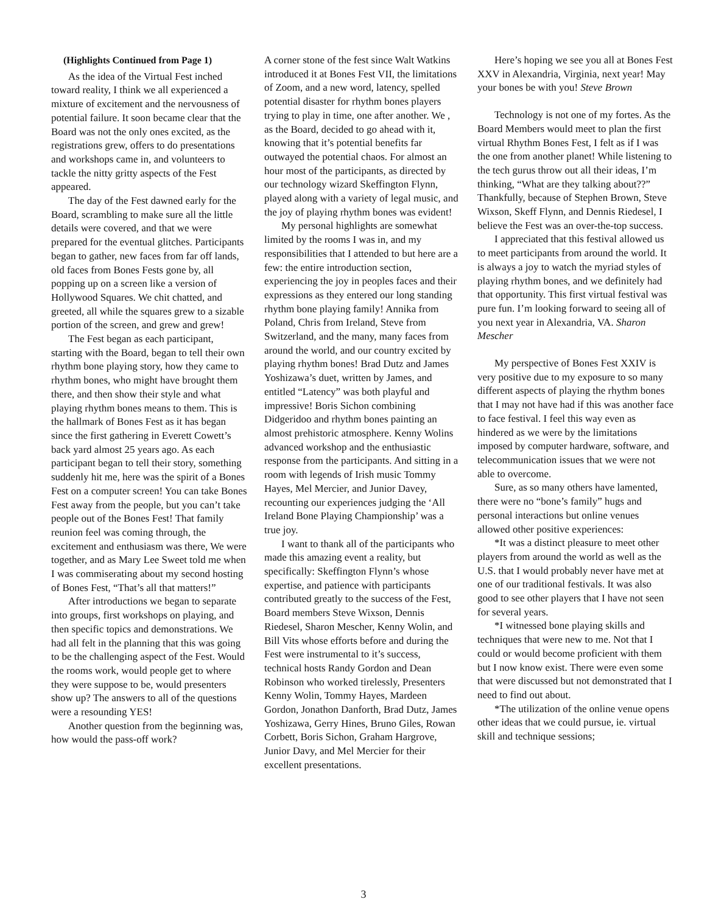(Highlights Continued from Page 1)
As the idea of the Virtual Fest inched toward reality, I think we all experienced a mixture of excitement and the nervousness of potential failure. It soon became clear that the Board was not the only ones excited, as the registrations grew, offers to do presentations and workshops came in, and volunteers to tackle the nitty gritty aspects of the Fest appeared.
The day of the Fest dawned early for the Board, scrambling to make sure all the little details were covered, and that we were prepared for the eventual glitches. Participants began to gather, new faces from far off lands, old faces from Bones Fests gone by, all popping up on a screen like a version of Hollywood Squares. We chit chatted, and greeted, all while the squares grew to a sizable portion of the screen, and grew and grew!
The Fest began as each participant, starting with the Board, began to tell their own rhythm bone playing story, how they came to rhythm bones, who might have brought them there, and then show their style and what playing rhythm bones means to them. This is the hallmark of Bones Fest as it has began since the first gathering in Everett Cowett’s back yard almost 25 years ago. As each participant began to tell their story, something suddenly hit me, here was the spirit of a Bones Fest on a computer screen! You can take Bones Fest away from the people, but you can’t take people out of the Bones Fest! That family reunion feel was coming through, the excitement and enthusiasm was there, We were together, and as Mary Lee Sweet told me when I was commiserating about my second hosting of Bones Fest, “That’s all that matters!”
After introductions we began to separate into groups, first workshops on playing, and then specific topics and demonstrations. We had all felt in the planning that this was going to be the challenging aspect of the Fest. Would the rooms work, would people get to where they were suppose to be, would presenters show up? The answers to all of the questions were a resounding YES!
Another question from the beginning was, how would the pass-off work?
A corner stone of the fest since Walt Watkins introduced it at Bones Fest VII, the limitations of Zoom, and a new word, latency, spelled potential disaster for rhythm bones players trying to play in time, one after another. We , as the Board, decided to go ahead with it, knowing that it’s potential benefits far outwayed the potential chaos. For almost an hour most of the participants, as directed by our technology wizard Skeffington Flynn, played along with a variety of legal music, and the joy of playing rhythm bones was evident!
My personal highlights are somewhat limited by the rooms I was in, and my responsibilities that I attended to but here are a few: the entire introduction section, experiencing the joy in peoples faces and their expressions as they entered our long standing rhythm bone playing family! Annika from Poland, Chris from Ireland, Steve from Switzerland, and the many, many faces from around the world, and our country excited by playing rhythm bones! Brad Dutz and James Yoshizawa’s duet, written by James, and entitled “Latency” was both playful and impressive! Boris Sichon combining Didgeridoo and rhythm bones painting an almost prehistoric atmosphere. Kenny Wolins advanced workshop and the enthusiastic response from the participants. And sitting in a room with legends of Irish music Tommy Hayes, Mel Mercier, and Junior Davey, recounting our experiences judging the ‘All Ireland Bone Playing Championship’ was a true joy.
I want to thank all of the participants who made this amazing event a reality, but specifically: Skeffington Flynn’s whose expertise, and patience with participants contributed greatly to the success of the Fest, Board members Steve Wixson, Dennis Riedesel, Sharon Mescher, Kenny Wolin, and Bill Vits whose efforts before and during the Fest were instrumental to it’s success, technical hosts Randy Gordon and Dean Robinson who worked tirelessly, Presenters Kenny Wolin, Tommy Hayes, Mardeen Gordon, Jonathon Danforth, Brad Dutz, James Yoshizawa, Gerry Hines, Bruno Giles, Rowan Corbett, Boris Sichon, Graham Hargrove, Junior Davy, and Mel Mercier for their excellent presentations.
Here’s hoping we see you all at Bones Fest XXV in Alexandria, Virginia, next year! May your bones be with you! Steve Brown
Technology is not one of my fortes. As the Board Members would meet to plan the first virtual Rhythm Bones Fest, I felt as if I was the one from another planet! While listening to the tech gurus throw out all their ideas, I’m thinking, “What are they talking about??” Thankfully, because of Stephen Brown, Steve Wixson, Skeff Flynn, and Dennis Riedesel, I believe the Fest was an over-the-top success.
I appreciated that this festival allowed us to meet participants from around the world. It is always a joy to watch the myriad styles of playing rhythm bones, and we definitely had that opportunity. This first virtual festival was pure fun. I’m looking forward to seeing all of you next year in Alexandria, VA. Sharon Mescher
My perspective of Bones Fest XXIV is very positive due to my exposure to so many different aspects of playing the rhythm bones that I may not have had if this was another face to face festival. I feel this way even as hindered as we were by the limitations imposed by computer hardware, software, and telecommunication issues that we were not able to overcome.
Sure, as so many others have lamented, there were no “bone’s family” hugs and personal interactions but online venues allowed other positive experiences:
*It was a distinct pleasure to meet other players from around the world as well as the U.S. that I would probably never have met at one of our traditional festivals. It was also good to see other players that I have not seen for several years.
*I witnessed bone playing skills and techniques that were new to me. Not that I could or would become proficient with them but I now know exist. There were even some that were discussed but not demonstrated that I need to find out about.
*The utilization of the online venue opens other ideas that we could pursue, ie. virtual skill and technique sessions;
3